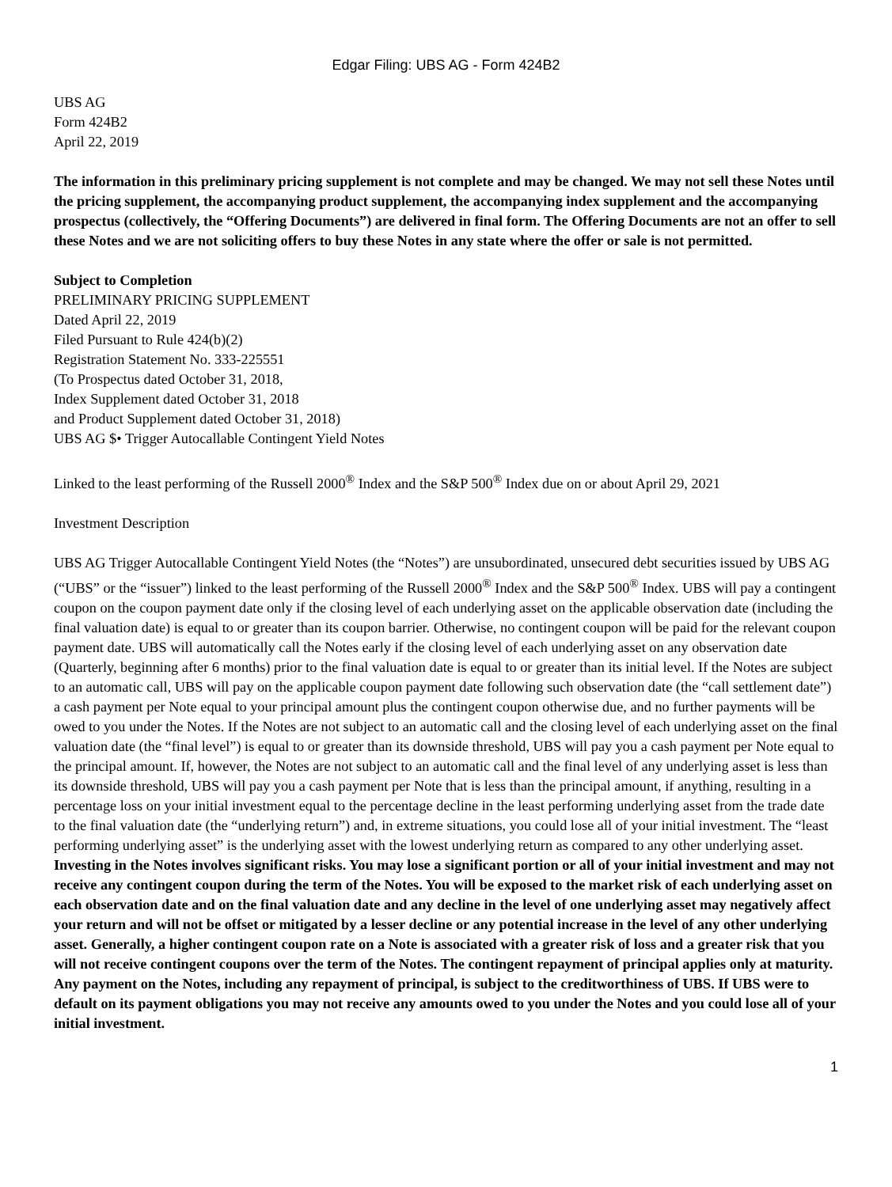Edgar Filing: UBS AG - Form 424B2
UBS AG
Form 424B2
April 22, 2019
The information in this preliminary pricing supplement is not complete and may be changed. We may not sell these Notes until the pricing supplement, the accompanying product supplement, the accompanying index supplement and the accompanying prospectus (collectively, the “Offering Documents”) are delivered in final form. The Offering Documents are not an offer to sell these Notes and we are not soliciting offers to buy these Notes in any state where the offer or sale is not permitted.
Subject to Completion
PRELIMINARY PRICING SUPPLEMENT
Dated April 22, 2019
Filed Pursuant to Rule 424(b)(2)
Registration Statement No. 333-225551
(To Prospectus dated October 31, 2018,
Index Supplement dated October 31, 2018
and Product Supplement dated October 31, 2018)
UBS AG $• Trigger Autocallable Contingent Yield Notes
Linked to the least performing of the Russell 2000<sup>®</sup> Index and the S&P 500<sup>®</sup> Index due on or about April 29, 2021
Investment Description
UBS AG Trigger Autocallable Contingent Yield Notes (the “Notes”) are unsubordinated, unsecured debt securities issued by UBS AG (“UBS” or the “issuer”) linked to the least performing of the Russell 2000<sup>®</sup> Index and the S&P 500<sup>®</sup> Index. UBS will pay a contingent coupon on the coupon payment date only if the closing level of each underlying asset on the applicable observation date (including the final valuation date) is equal to or greater than its coupon barrier. Otherwise, no contingent coupon will be paid for the relevant coupon payment date. UBS will automatically call the Notes early if the closing level of each underlying asset on any observation date (Quarterly, beginning after 6 months) prior to the final valuation date is equal to or greater than its initial level. If the Notes are subject to an automatic call, UBS will pay on the applicable coupon payment date following such observation date (the “call settlement date”) a cash payment per Note equal to your principal amount plus the contingent coupon otherwise due, and no further payments will be owed to you under the Notes. If the Notes are not subject to an automatic call and the closing level of each underlying asset on the final valuation date (the “final level”) is equal to or greater than its downside threshold, UBS will pay you a cash payment per Note equal to the principal amount. If, however, the Notes are not subject to an automatic call and the final level of any underlying asset is less than its downside threshold, UBS will pay you a cash payment per Note that is less than the principal amount, if anything, resulting in a percentage loss on your initial investment equal to the percentage decline in the least performing underlying asset from the trade date to the final valuation date (the “underlying return”) and, in extreme situations, you could lose all of your initial investment. The “least performing underlying asset” is the underlying asset with the lowest underlying return as compared to any other underlying asset. Investing in the Notes involves significant risks. You may lose a significant portion or all of your initial investment and may not receive any contingent coupon during the term of the Notes. You will be exposed to the market risk of each underlying asset on each observation date and on the final valuation date and any decline in the level of one underlying asset may negatively affect your return and will not be offset or mitigated by a lesser decline or any potential increase in the level of any other underlying asset. Generally, a higher contingent coupon rate on a Note is associated with a greater risk of loss and a greater risk that you will not receive contingent coupons over the term of the Notes. The contingent repayment of principal applies only at maturity. Any payment on the Notes, including any repayment of principal, is subject to the creditworthiness of UBS. If UBS were to default on its payment obligations you may not receive any amounts owed to you under the Notes and you could lose all of your initial investment.
1